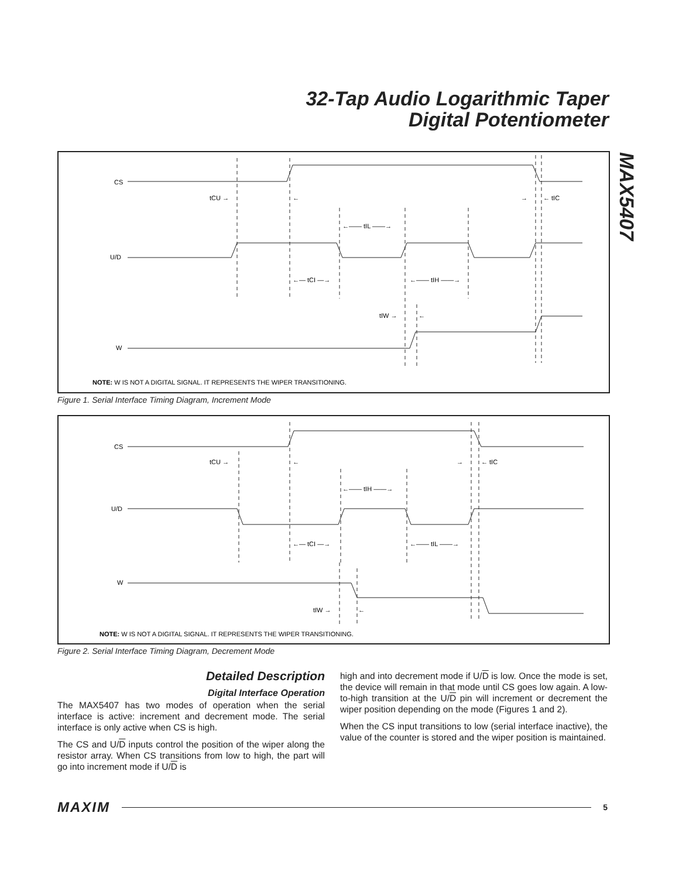32-Tap Audio Logarithmic Taper
Digital Potentiometer
MAX5407
CS
U/D
W
tCU →
←
→
← tIC
←—— tIL ——→
←— tCI —→
←—— tIH ——→
tIW →
←
NOTE: W IS NOT A DIGITAL SIGNAL. IT REPRESENTS THE WIPER TRANSITIONING.
Figure 1. Serial Interface Timing Diagram, Increment Mode
CS
U/D
W
tCU →
←
→
← tIC
←—— tIH ——→
←— tCI —→
←—— tIL ——→
tIW →
←
NOTE: W IS NOT A DIGITAL SIGNAL. IT REPRESENTS THE WIPER TRANSITIONING.
Figure 2. Serial Interface Timing Diagram, Decrement Mode
Detailed Description
Digital Interface Operation
The MAX5407 has two modes of operation when the serial interface is active: increment and decrement mode. The serial interface is only active when CS is high.
The CS and U/D inputs control the position of the wiper along the resistor array. When CS transitions from low to high, the part will go into increment mode if U/D is
high and into decrement mode if U/D is low. Once the mode is set, the device will remain in that mode until CS goes low again. A low-to-high transition at the U/D pin will increment or decrement the wiper position depending on the mode (Figures 1 and 2).
When the CS input transitions to low (serial interface inactive), the value of the counter is stored and the wiper position is maintained.
MAXIM
5